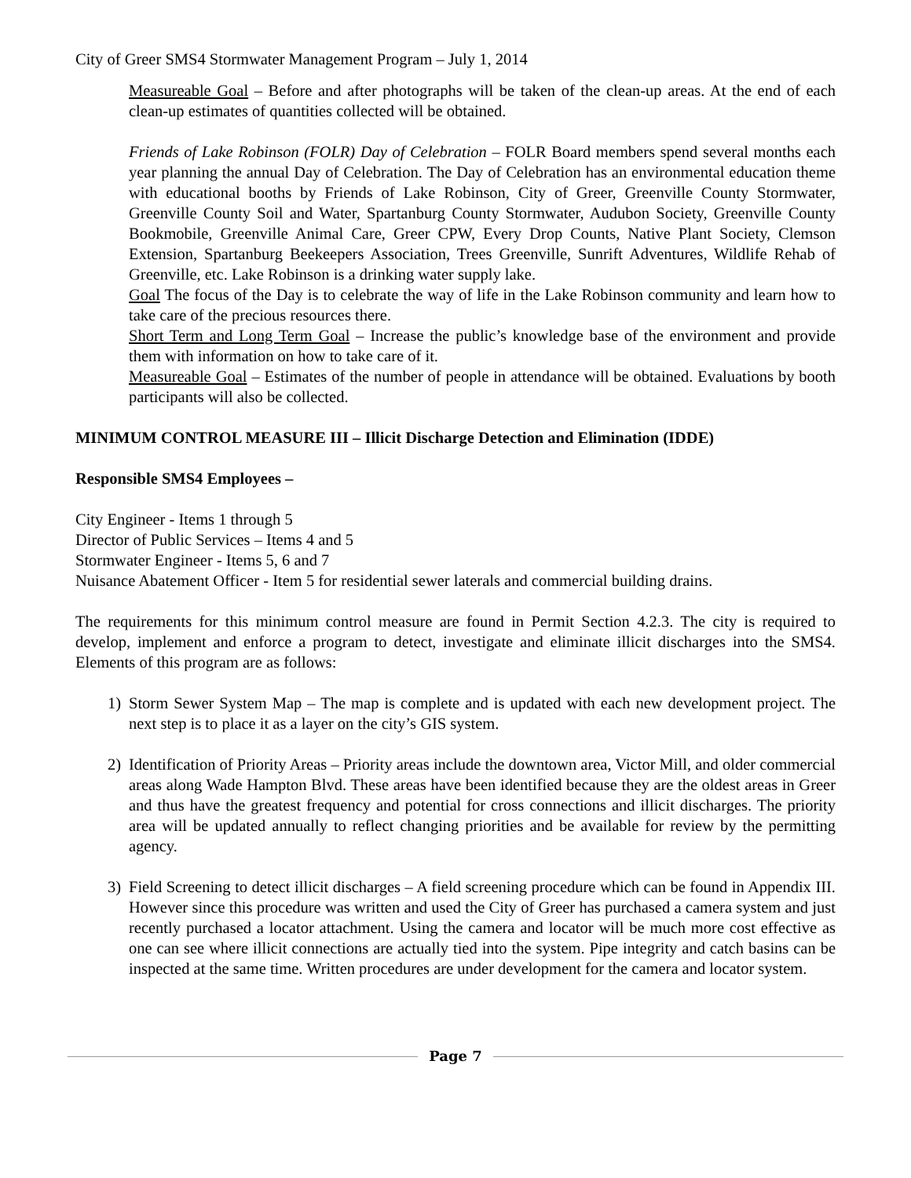City of Greer SMS4 Stormwater Management Program – July 1, 2014
Measureable Goal – Before and after photographs will be taken of the clean-up areas. At the end of each clean-up estimates of quantities collected will be obtained.
Friends of Lake Robinson (FOLR) Day of Celebration – FOLR Board members spend several months each year planning the annual Day of Celebration. The Day of Celebration has an environmental education theme with educational booths by Friends of Lake Robinson, City of Greer, Greenville County Stormwater, Greenville County Soil and Water, Spartanburg County Stormwater, Audubon Society, Greenville County Bookmobile, Greenville Animal Care, Greer CPW, Every Drop Counts, Native Plant Society, Clemson Extension, Spartanburg Beekeepers Association, Trees Greenville, Sunrift Adventures, Wildlife Rehab of Greenville, etc. Lake Robinson is a drinking water supply lake.
Goal The focus of the Day is to celebrate the way of life in the Lake Robinson community and learn how to take care of the precious resources there.
Short Term and Long Term Goal – Increase the public’s knowledge base of the environment and provide them with information on how to take care of it.
Measureable Goal – Estimates of the number of people in attendance will be obtained. Evaluations by booth participants will also be collected.
MINIMUM CONTROL MEASURE III – Illicit Discharge Detection and Elimination (IDDE)
Responsible SMS4 Employees –
City Engineer - Items 1 through 5
Director of Public Services – Items 4 and 5
Stormwater Engineer - Items 5, 6 and 7
Nuisance Abatement Officer - Item 5 for residential sewer laterals and commercial building drains.
The requirements for this minimum control measure are found in Permit Section 4.2.3. The city is required to develop, implement and enforce a program to detect, investigate and eliminate illicit discharges into the SMS4. Elements of this program are as follows:
1) Storm Sewer System Map – The map is complete and is updated with each new development project. The next step is to place it as a layer on the city’s GIS system.
2) Identification of Priority Areas – Priority areas include the downtown area, Victor Mill, and older commercial areas along Wade Hampton Blvd. These areas have been identified because they are the oldest areas in Greer and thus have the greatest frequency and potential for cross connections and illicit discharges. The priority area will be updated annually to reflect changing priorities and be available for review by the permitting agency.
3) Field Screening to detect illicit discharges – A field screening procedure which can be found in Appendix III. However since this procedure was written and used the City of Greer has purchased a camera system and just recently purchased a locator attachment. Using the camera and locator will be much more cost effective as one can see where illicit connections are actually tied into the system. Pipe integrity and catch basins can be inspected at the same time. Written procedures are under development for the camera and locator system.
Page 7